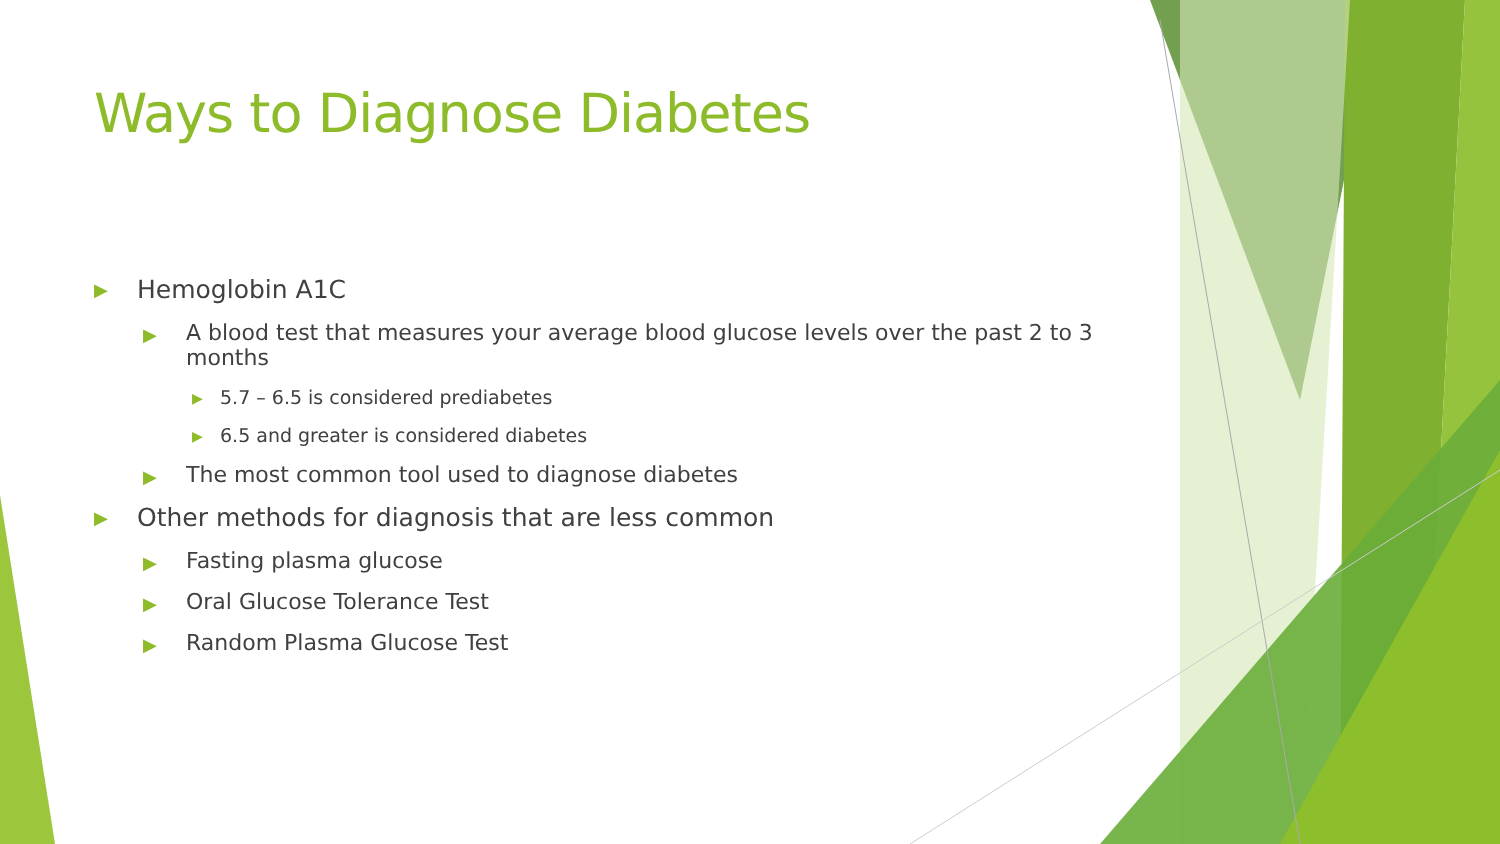Ways to Diagnose Diabetes
▶ Hemoglobin A1C
▶ A blood test that measures your average blood glucose levels over the past 2 to 3 months
▶ 5.7 – 6.5 is considered prediabetes
▶ 6.5 and greater is considered diabetes
▶ The most common tool used to diagnose diabetes
▶ Other methods for diagnosis that are less common
▶ Fasting plasma glucose
▶ Oral Glucose Tolerance Test
▶ Random Plasma Glucose Test